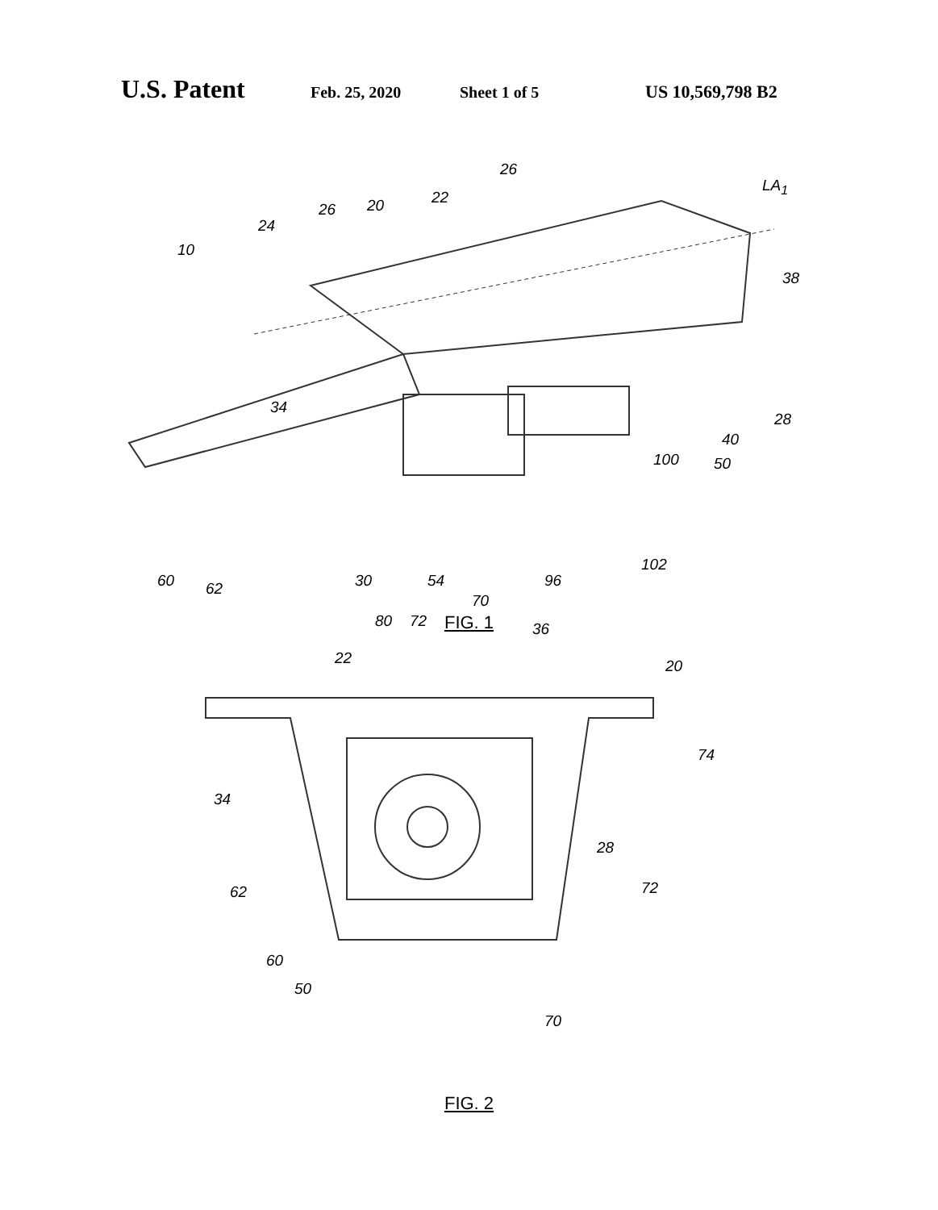U.S. Patent Feb. 25, 2020 Sheet 1 of 5 US 10,569,798 B2
10
24
26 20 22
26
LA<sub>1</sub>
38
34
28
40
100 50
102
60 62 30 54
70
96
80 72 36
FIG. 1
22 20
74
34
28
62 72
60
50
70
FIG. 2